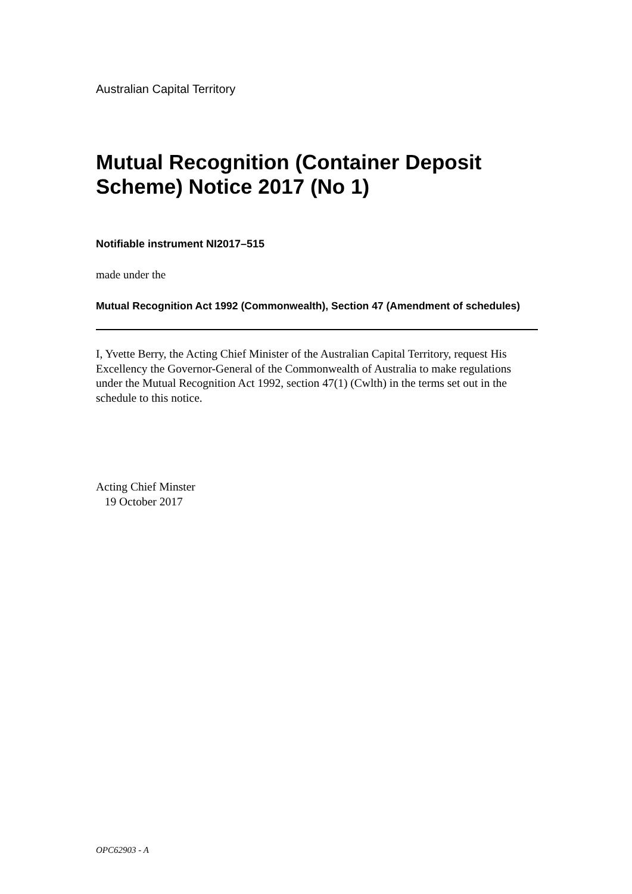Australian Capital Territory
Mutual Recognition (Container Deposit Scheme) Notice 2017 (No 1)
Notifiable instrument NI2017–515
made under the
Mutual Recognition Act 1992 (Commonwealth), Section 47 (Amendment of schedules)
I, Yvette Berry, the Acting Chief Minister of the Australian Capital Territory, request His Excellency the Governor-General of the Commonwealth of Australia to make regulations under the Mutual Recognition Act 1992, section 47(1) (Cwlth) in the terms set out in the schedule to this notice.
Acting Chief Minster
19 October 2017
OPC62903 - A